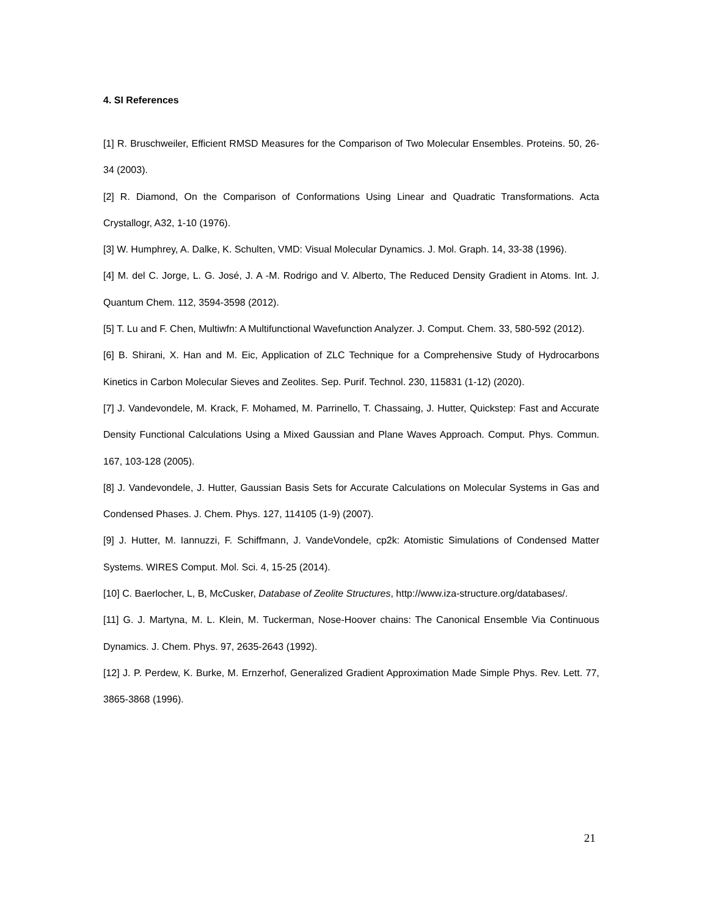4. SI References
[1] R. Bruschweiler, Efficient RMSD Measures for the Comparison of Two Molecular Ensembles. Proteins. 50, 26-34 (2003).
[2] R. Diamond, On the Comparison of Conformations Using Linear and Quadratic Transformations. Acta Crystallogr, A32, 1-10 (1976).
[3] W. Humphrey, A. Dalke, K. Schulten, VMD: Visual Molecular Dynamics. J. Mol. Graph. 14, 33-38 (1996).
[4] M. del C. Jorge, L. G. José, J. A -M. Rodrigo and V. Alberto, The Reduced Density Gradient in Atoms. Int. J. Quantum Chem. 112, 3594-3598 (2012).
[5] T. Lu and F. Chen, Multiwfn: A Multifunctional Wavefunction Analyzer. J. Comput. Chem. 33, 580-592 (2012).
[6] B. Shirani, X. Han and M. Eic, Application of ZLC Technique for a Comprehensive Study of Hydrocarbons Kinetics in Carbon Molecular Sieves and Zeolites. Sep. Purif. Technol. 230, 115831 (1-12) (2020).
[7] J. Vandevondele, M. Krack, F. Mohamed, M. Parrinello, T. Chassaing, J. Hutter, Quickstep: Fast and Accurate Density Functional Calculations Using a Mixed Gaussian and Plane Waves Approach. Comput. Phys. Commun. 167, 103-128 (2005).
[8] J. Vandevondele, J. Hutter, Gaussian Basis Sets for Accurate Calculations on Molecular Systems in Gas and Condensed Phases. J. Chem. Phys. 127, 114105 (1-9) (2007).
[9] J. Hutter, M. Iannuzzi, F. Schiffmann, J. VandeVondele, cp2k: Atomistic Simulations of Condensed Matter Systems. WIRES Comput. Mol. Sci. 4, 15-25 (2014).
[10] C. Baerlocher, L, B, McCusker, Database of Zeolite Structures, http://www.iza-structure.org/databases/.
[11] G. J. Martyna, M. L. Klein, M. Tuckerman, Nose-Hoover chains: The Canonical Ensemble Via Continuous Dynamics. J. Chem. Phys. 97, 2635-2643 (1992).
[12] J. P. Perdew, K. Burke, M. Ernzerhof, Generalized Gradient Approximation Made Simple Phys. Rev. Lett. 77, 3865-3868 (1996).
21